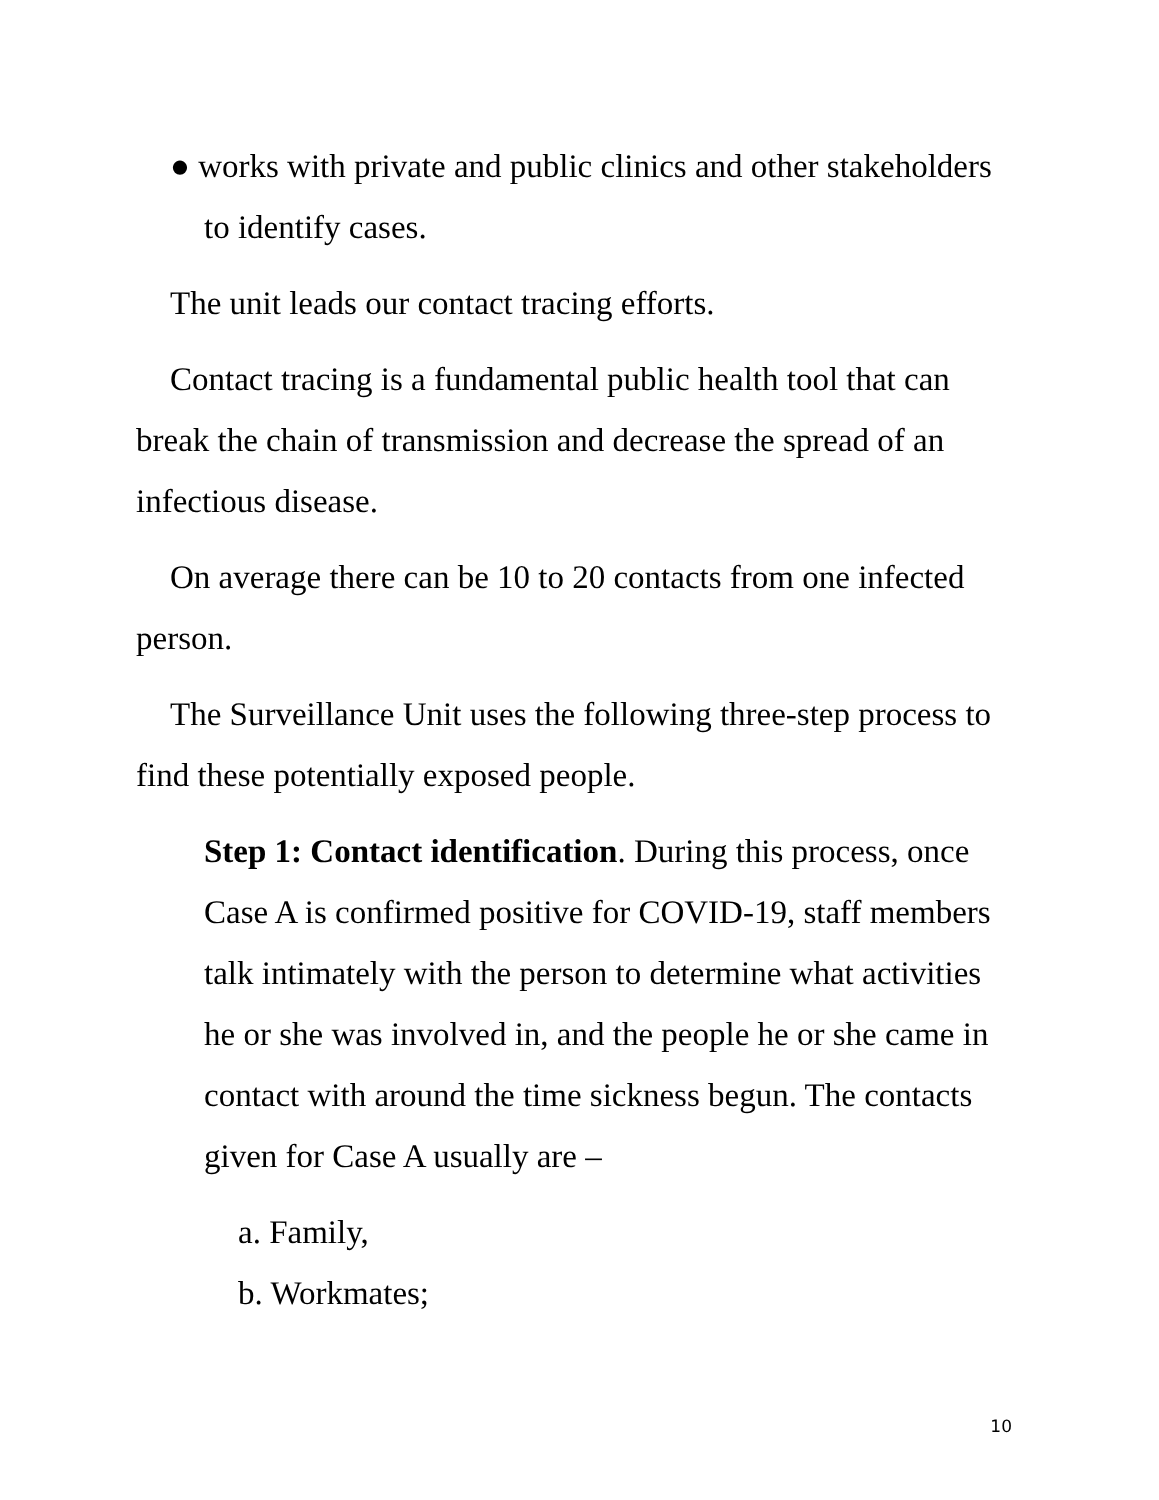● works with private and public clinics and other stakeholders to identify cases.
The unit leads our contact tracing efforts.
Contact tracing is a fundamental public health tool that can break the chain of transmission and decrease the spread of an infectious disease.
On average there can be 10 to 20 contacts from one infected person.
The Surveillance Unit uses the following three-step process to find these potentially exposed people.
Step 1: Contact identification. During this process, once Case A is confirmed positive for COVID-19, staff members talk intimately with the person to determine what activities he or she was involved in, and the people he or she came in contact with around the time sickness begun. The contacts given for Case A usually are –
a. Family,
b. Workmates;
10